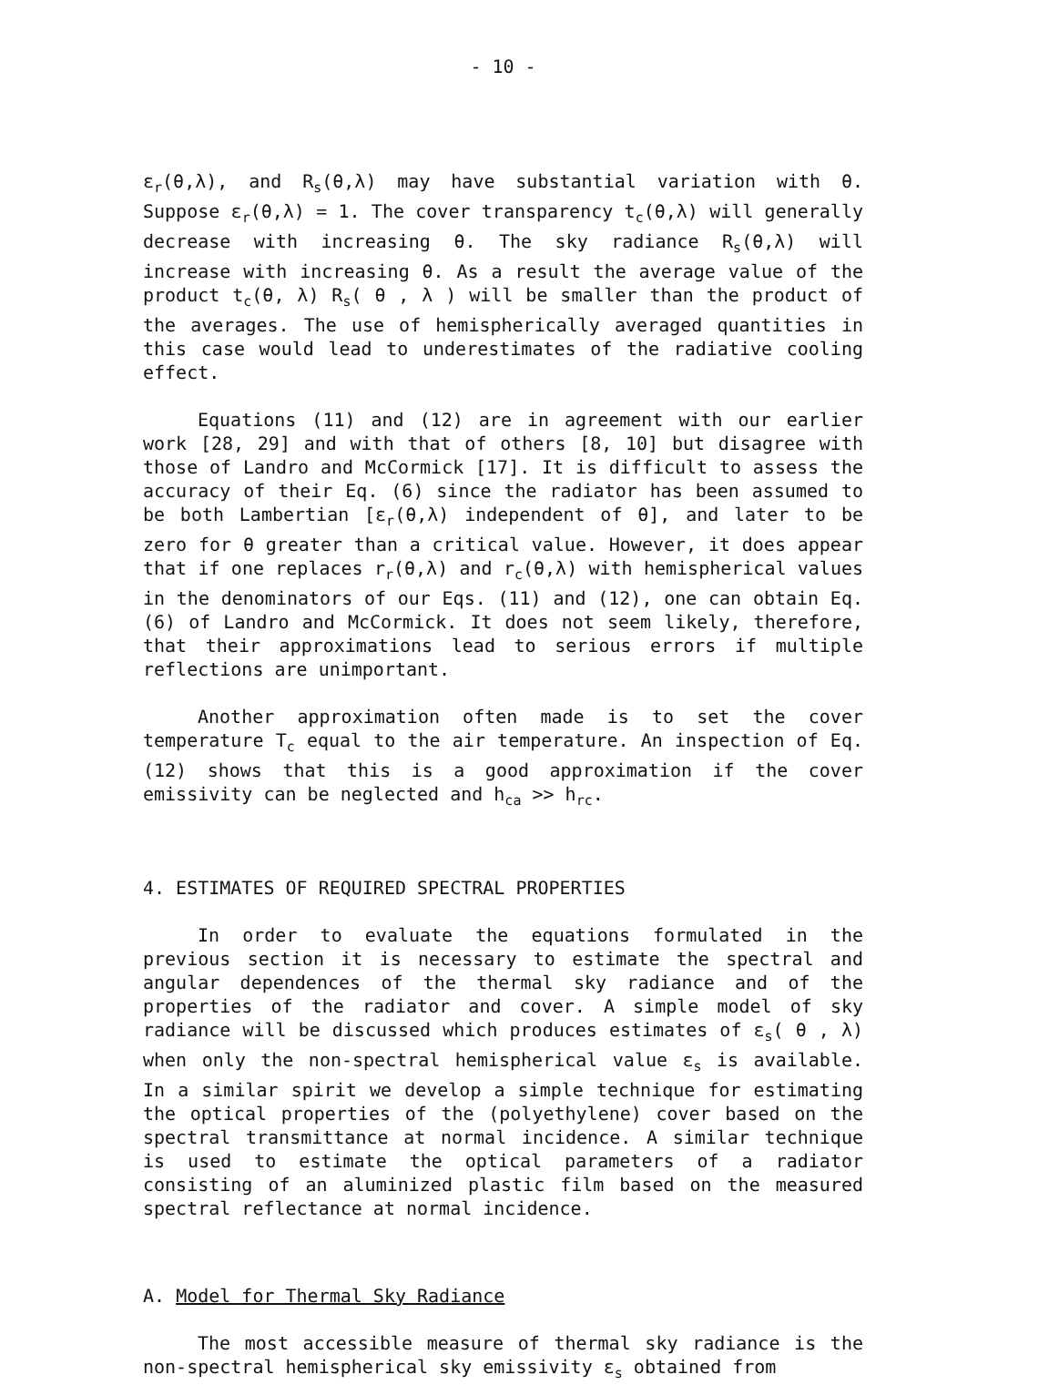- 10 -
ε<sub>r</sub>(θ,λ), and R<sub>s</sub>(θ,λ) may have substantial variation with θ. Suppose ε<sub>r</sub>(θ,λ) = 1. The cover transparency t<sub>c</sub>(θ,λ) will generally decrease with increasing θ. The sky radiance R<sub>s</sub>(θ,λ) will increase with increasing θ. As a result the average value of the product t<sub>c</sub>(θ, λ) R<sub>s</sub>( θ , λ ) will be smaller than the product of the averages. The use of hemispherically averaged quantities in this case would lead to underestimates of the radiative cooling effect.
Equations (11) and (12) are in agreement with our earlier work [28, 29] and with that of others [8, 10] but disagree with those of Landro and McCormick [17]. It is difficult to assess the accuracy of their Eq. (6) since the radiator has been assumed to be both Lambertian [ε<sub>r</sub>(θ,λ) independent of θ], and later to be zero for θ greater than a critical value. However, it does appear that if one replaces r<sub>r</sub>(θ,λ) and r<sub>c</sub>(θ,λ) with hemispherical values in the denominators of our Eqs. (11) and (12), one can obtain Eq. (6) of Landro and McCormick. It does not seem likely, therefore, that their approximations lead to serious errors if multiple reflections are unimportant.
Another approximation often made is to set the cover temperature T<sub>c</sub> equal to the air temperature. An inspection of Eq. (12) shows that this is a good approximation if the cover emissivity can be neglected and h<sub>ca</sub> >> h<sub>rc</sub>.
4. ESTIMATES OF REQUIRED SPECTRAL PROPERTIES
In order to evaluate the equations formulated in the previous section it is necessary to estimate the spectral and angular dependences of the thermal sky radiance and of the properties of the radiator and cover. A simple model of sky radiance will be discussed which produces estimates of ε<sub>s</sub>( θ , λ) when only the non-spectral hemispherical value ε<sub>s</sub> is available. In a similar spirit we develop a simple technique for estimating the optical properties of the (polyethylene) cover based on the spectral transmittance at normal incidence. A similar technique is used to estimate the optical parameters of a radiator consisting of an aluminized plastic film based on the measured spectral reflectance at normal incidence.
A. Model for Thermal Sky Radiance
The most accessible measure of thermal sky radiance is the non-spectral hemispherical sky emissivity ε<sub>s</sub> obtained from